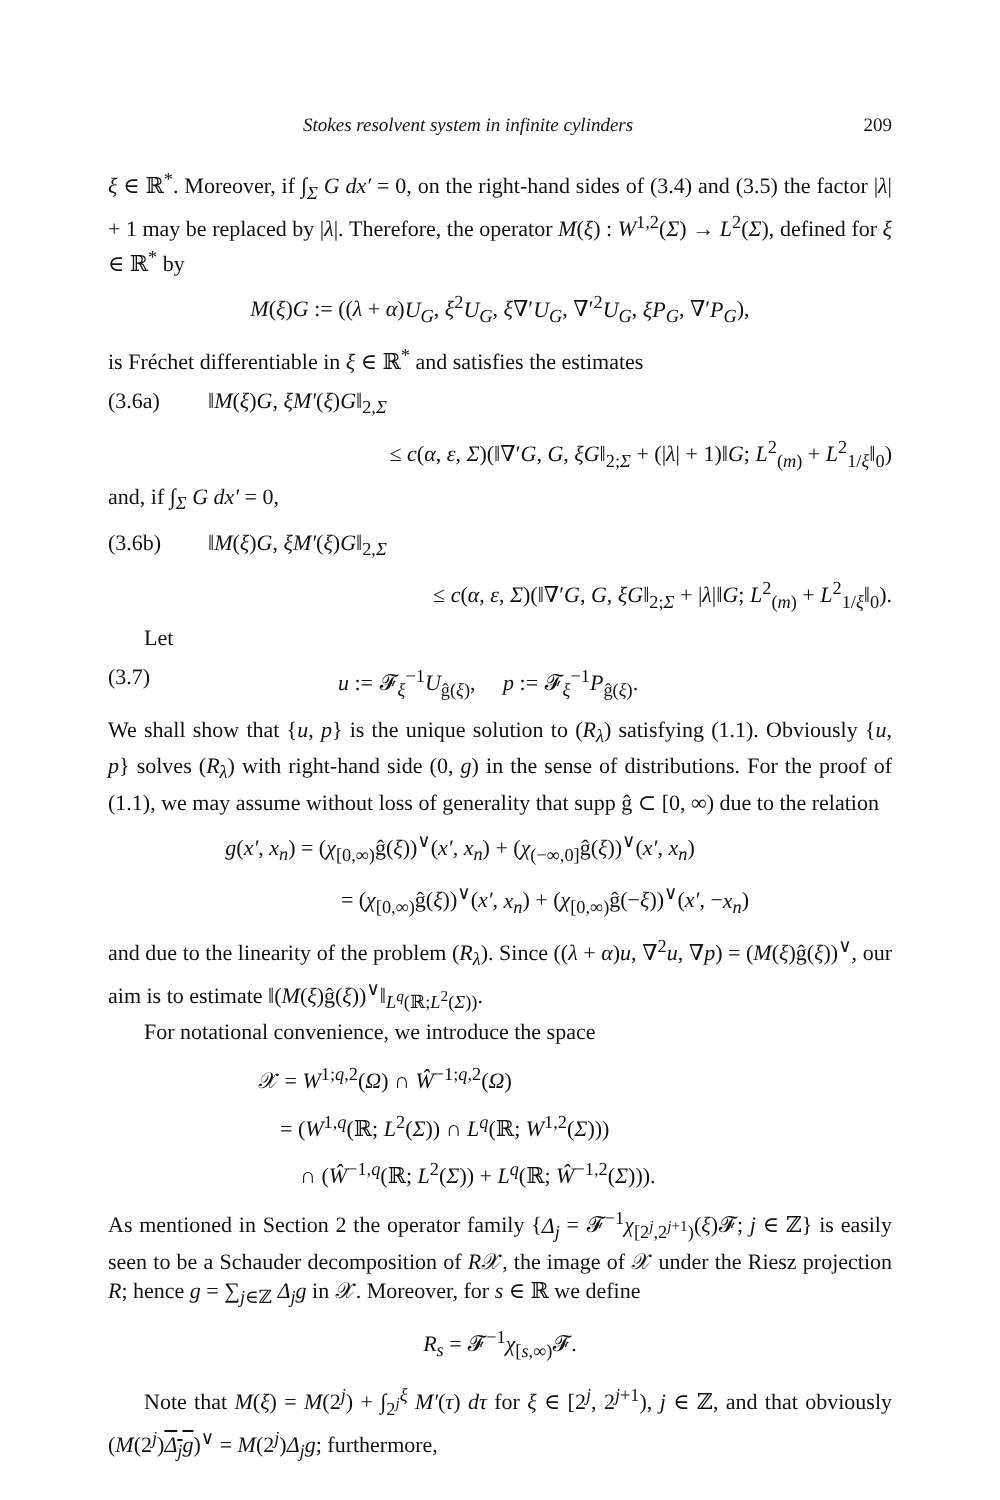Stokes resolvent system in infinite cylinders 209
ξ ∈ ℝ<sup>*</sup>. Moreover, if ∫<sub>Σ</sub> G dx′ = 0, on the right-hand sides of (3.4) and (3.5) the factor |λ| + 1 may be replaced by |λ|. Therefore, the operator M(ξ) : W<sup>1,2</sup>(Σ) → L<sup>2</sup>(Σ), defined for ξ ∈ ℝ<sup>*</sup> by
M(ξ)G := ((λ + α)U<sub>G</sub>, ξ<sup>2</sup>U<sub>G</sub>, ξ∇′U<sub>G</sub>, ∇′<sup>2</sup>U<sub>G</sub>, ξP<sub>G</sub>, ∇′P<sub>G</sub>),
is Fréchet differentiable in ξ ∈ ℝ<sup>*</sup> and satisfies the estimates
(3.6a) ‖M(ξ)G, ξM′(ξ)G‖<sub>2,Σ</sub>
≤ c(α, ε, Σ)(‖∇′G, G, ξG‖<sub>2;Σ</sub> + (|λ| + 1)‖G; L<sup>2</sup><sub>(m)</sub> + L<sup>2</sup><sub>1/ξ</sub>‖<sub>0</sub>)
and, if ∫<sub>Σ</sub> G dx′ = 0,
(3.6b) ‖M(ξ)G, ξM′(ξ)G‖<sub>2,Σ</sub>
≤ c(α, ε, Σ)(‖∇′G, G, ξG‖<sub>2;Σ</sub> + |λ|‖G; L<sup>2</sup><sub>(m)</sub> + L<sup>2</sup><sub>1/ξ</sub>‖<sub>0</sub>).
Let
(3.7) u := 𝓕<sub>ξ</sub><sup>−1</sup>U<sub>ĝ(ξ)</sub>, p := 𝓕<sub>ξ</sub><sup>−1</sup>P<sub>ĝ(ξ)</sub>.
We shall show that {u, p} is the unique solution to (R<sub>λ</sub>) satisfying (1.1). Obviously {u, p} solves (R<sub>λ</sub>) with right-hand side (0, g) in the sense of distributions. For the proof of (1.1), we may assume without loss of generality that supp ĝ ⊂ [0, ∞) due to the relation
g(x′, x<sub>n</sub>) = (χ<sub>[0,∞)</sub>ĝ(ξ))<sup>∨</sup>(x′, x<sub>n</sub>) + (χ<sub>(−∞,0]</sub>ĝ(ξ))<sup>∨</sup>(x′, x<sub>n</sub>)
= (χ<sub>[0,∞)</sub>ĝ(ξ))<sup>∨</sup>(x′, x<sub>n</sub>) + (χ<sub>[0,∞)</sub>ĝ(−ξ))<sup>∨</sup>(x′, −x<sub>n</sub>)
and due to the linearity of the problem (R<sub>λ</sub>). Since ((λ + α)u, ∇<sup>2</sup>u, ∇p) = (M(ξ)ĝ(ξ))<sup>∨</sup>, our aim is to estimate ‖(M(ξ)ĝ(ξ))<sup>∨</sup>‖<sub>L<sup>q</sup>(ℝ;L<sup>2</sup>(Σ))</sub>.
For notational convenience, we introduce the space
𝒳 = W<sup>1;q,2</sup>(Ω) ∩ Ŵ<sup>−1;q,2</sup>(Ω)
= (W<sup>1,q</sup>(ℝ; L<sup>2</sup>(Σ)) ∩ L<sup>q</sup>(ℝ; W<sup>1,2</sup>(Σ)))
∩ (Ŵ<sup>−1,q</sup>(ℝ; L<sup>2</sup>(Σ)) + L<sup>q</sup>(ℝ; Ŵ<sup>−1,2</sup>(Σ))).
As mentioned in Section 2 the operator family {Δ<sub>j</sub> = 𝓕<sup>−1</sup>χ<sub>[2<sup>j</sup>,2<sup>j+1</sup>)</sub>(ξ)𝓕; j ∈ ℤ} is easily seen to be a Schauder decomposition of R𝒳, the image of 𝒳 under the Riesz projection R; hence g = ∑<sub>j∈ℤ</sub> Δ<sub>j</sub>g in 𝒳. Moreover, for s ∈ ℝ we define
R<sub>s</sub> = 𝓕<sup>−1</sup>χ<sub>[s,∞)</sub>𝓕.
Note that M(ξ) = M(2<sup>j</sup>) + ∫<sub>2<sup>j</sup></sub><sup>ξ</sup> M′(τ) dτ for ξ ∈ [2<sup>j</sup>, 2<sup>j+1</sup>), j ∈ ℤ, and that obviously (M(2<sup>j</sup>)Δ<sub>j</sub>g)<sup>∨</sup> = M(2<sup>j</sup>)Δ<sub>j</sub>g; furthermore,